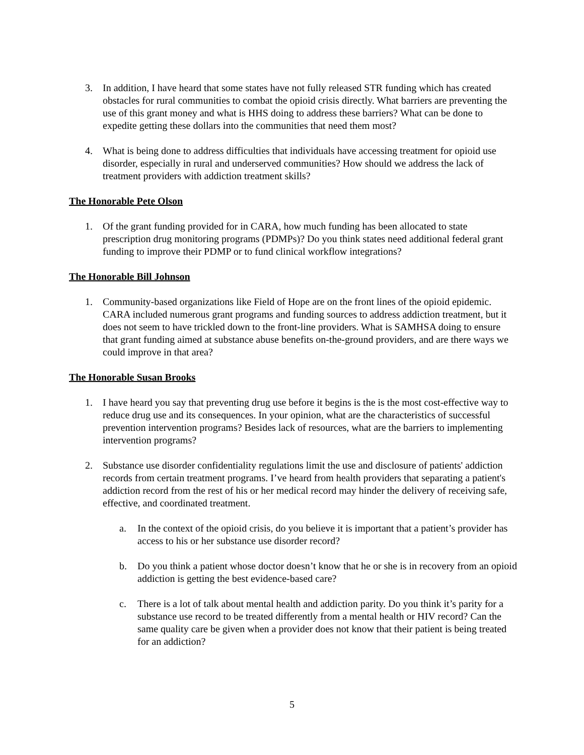3. In addition, I have heard that some states have not fully released STR funding which has created obstacles for rural communities to combat the opioid crisis directly. What barriers are preventing the use of this grant money and what is HHS doing to address these barriers? What can be done to expedite getting these dollars into the communities that need them most?
4. What is being done to address difficulties that individuals have accessing treatment for opioid use disorder, especially in rural and underserved communities? How should we address the lack of treatment providers with addiction treatment skills?
The Honorable Pete Olson
1. Of the grant funding provided for in CARA, how much funding has been allocated to state prescription drug monitoring programs (PDMPs)? Do you think states need additional federal grant funding to improve their PDMP or to fund clinical workflow integrations?
The Honorable Bill Johnson
1. Community-based organizations like Field of Hope are on the front lines of the opioid epidemic. CARA included numerous grant programs and funding sources to address addiction treatment, but it does not seem to have trickled down to the front-line providers. What is SAMHSA doing to ensure that grant funding aimed at substance abuse benefits on-the-ground providers, and are there ways we could improve in that area?
The Honorable Susan Brooks
1. I have heard you say that preventing drug use before it begins is the is the most cost-effective way to reduce drug use and its consequences. In your opinion, what are the characteristics of successful prevention intervention programs? Besides lack of resources, what are the barriers to implementing intervention programs?
2. Substance use disorder confidentiality regulations limit the use and disclosure of patients' addiction records from certain treatment programs. I’ve heard from health providers that separating a patient's addiction record from the rest of his or her medical record may hinder the delivery of receiving safe, effective, and coordinated treatment.
a. In the context of the opioid crisis, do you believe it is important that a patient’s provider has access to his or her substance use disorder record?
b. Do you think a patient whose doctor doesn’t know that he or she is in recovery from an opioid addiction is getting the best evidence-based care?
c. There is a lot of talk about mental health and addiction parity. Do you think it’s parity for a substance use record to be treated differently from a mental health or HIV record? Can the same quality care be given when a provider does not know that their patient is being treated for an addiction?
5